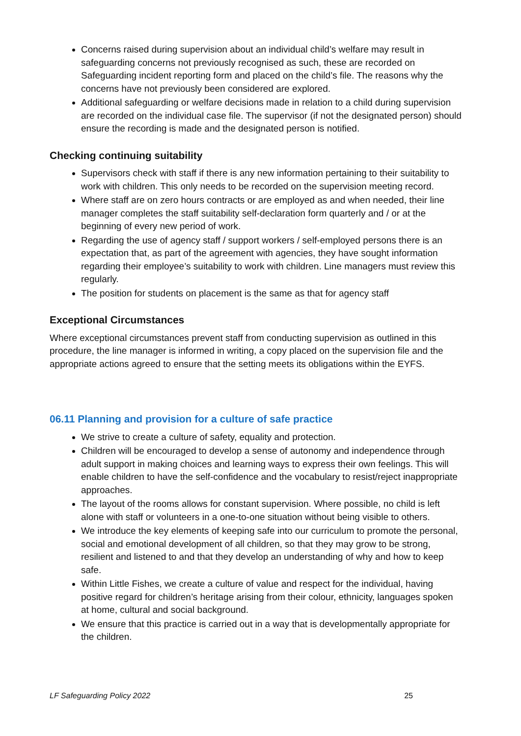Concerns raised during supervision about an individual child’s welfare may result in safeguarding concerns not previously recognised as such, these are recorded on Safeguarding incident reporting form and placed on the child’s file. The reasons why the concerns have not previously been considered are explored.
Additional safeguarding or welfare decisions made in relation to a child during supervision are recorded on the individual case file. The supervisor (if not the designated person) should ensure the recording is made and the designated person is notified.
Checking continuing suitability
Supervisors check with staff if there is any new information pertaining to their suitability to work with children. This only needs to be recorded on the supervision meeting record.
Where staff are on zero hours contracts or are employed as and when needed, their line manager completes the staff suitability self-declaration form quarterly and / or at the beginning of every new period of work.
Regarding the use of agency staff / support workers / self-employed persons there is an expectation that, as part of the agreement with agencies, they have sought information regarding their employee’s suitability to work with children. Line managers must review this regularly.
The position for students on placement is the same as that for agency staff
Exceptional Circumstances
Where exceptional circumstances prevent staff from conducting supervision as outlined in this procedure, the line manager is informed in writing, a copy placed on the supervision file and the appropriate actions agreed to ensure that the setting meets its obligations within the EYFS.
06.11 Planning and provision for a culture of safe practice
We strive to create a culture of safety, equality and protection.
Children will be encouraged to develop a sense of autonomy and independence through adult support in making choices and learning ways to express their own feelings. This will enable children to have the self-confidence and the vocabulary to resist/reject inappropriate approaches.
The layout of the rooms allows for constant supervision. Where possible, no child is left alone with staff or volunteers in a one-to-one situation without being visible to others.
We introduce the key elements of keeping safe into our curriculum to promote the personal, social and emotional development of all children, so that they may grow to be strong, resilient and listened to and that they develop an understanding of why and how to keep safe.
Within Little Fishes, we create a culture of value and respect for the individual, having positive regard for children’s heritage arising from their colour, ethnicity, languages spoken at home, cultural and social background.
We ensure that this practice is carried out in a way that is developmentally appropriate for the children.
LF Safeguarding Policy 2022 25